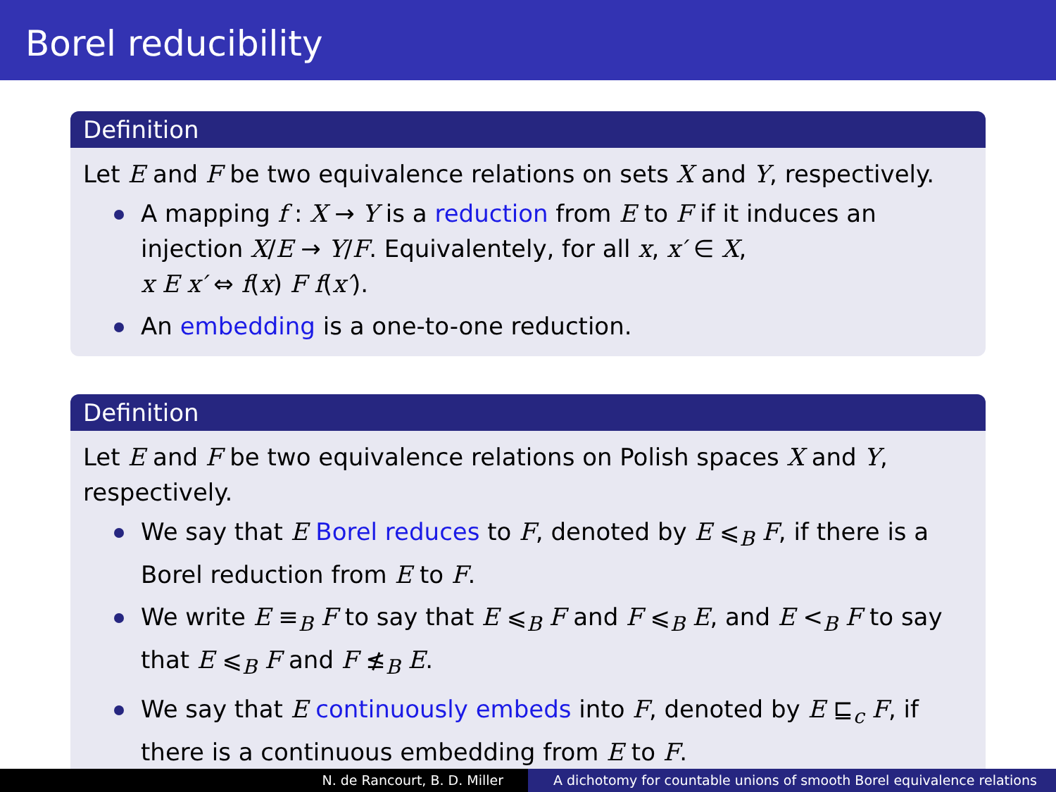Borel reducibility
Definition
Let E and F be two equivalence relations on sets X and Y, respectively.
A mapping f : X → Y is a reduction from E to F if it induces an injection X/E → Y/F. Equivalentely, for all x, x′ ∈ X,
x E x′ ⇔ f(x) F f(x′).
An embedding is a one-to-one reduction.
Definition
Let E and F be two equivalence relations on Polish spaces X and Y, respectively.
We say that E Borel reduces to F, denoted by E ⩽<sub>B</sub> F, if there is a Borel reduction from E to F.
We write E ≡<sub>B</sub> F to say that E ⩽<sub>B</sub> F and F ⩽<sub>B</sub> E, and E <<sub>B</sub> F to say that E ⩽<sub>B</sub> F and F ≰<sub>B</sub> E.
We say that E continuously embeds into F, denoted by E ⊑<sub>c</sub> F, if there is a continuous embedding from E to F.
N. de Rancourt, B. D. Miller A dichotomy for countable unions of smooth Borel equivalence relations